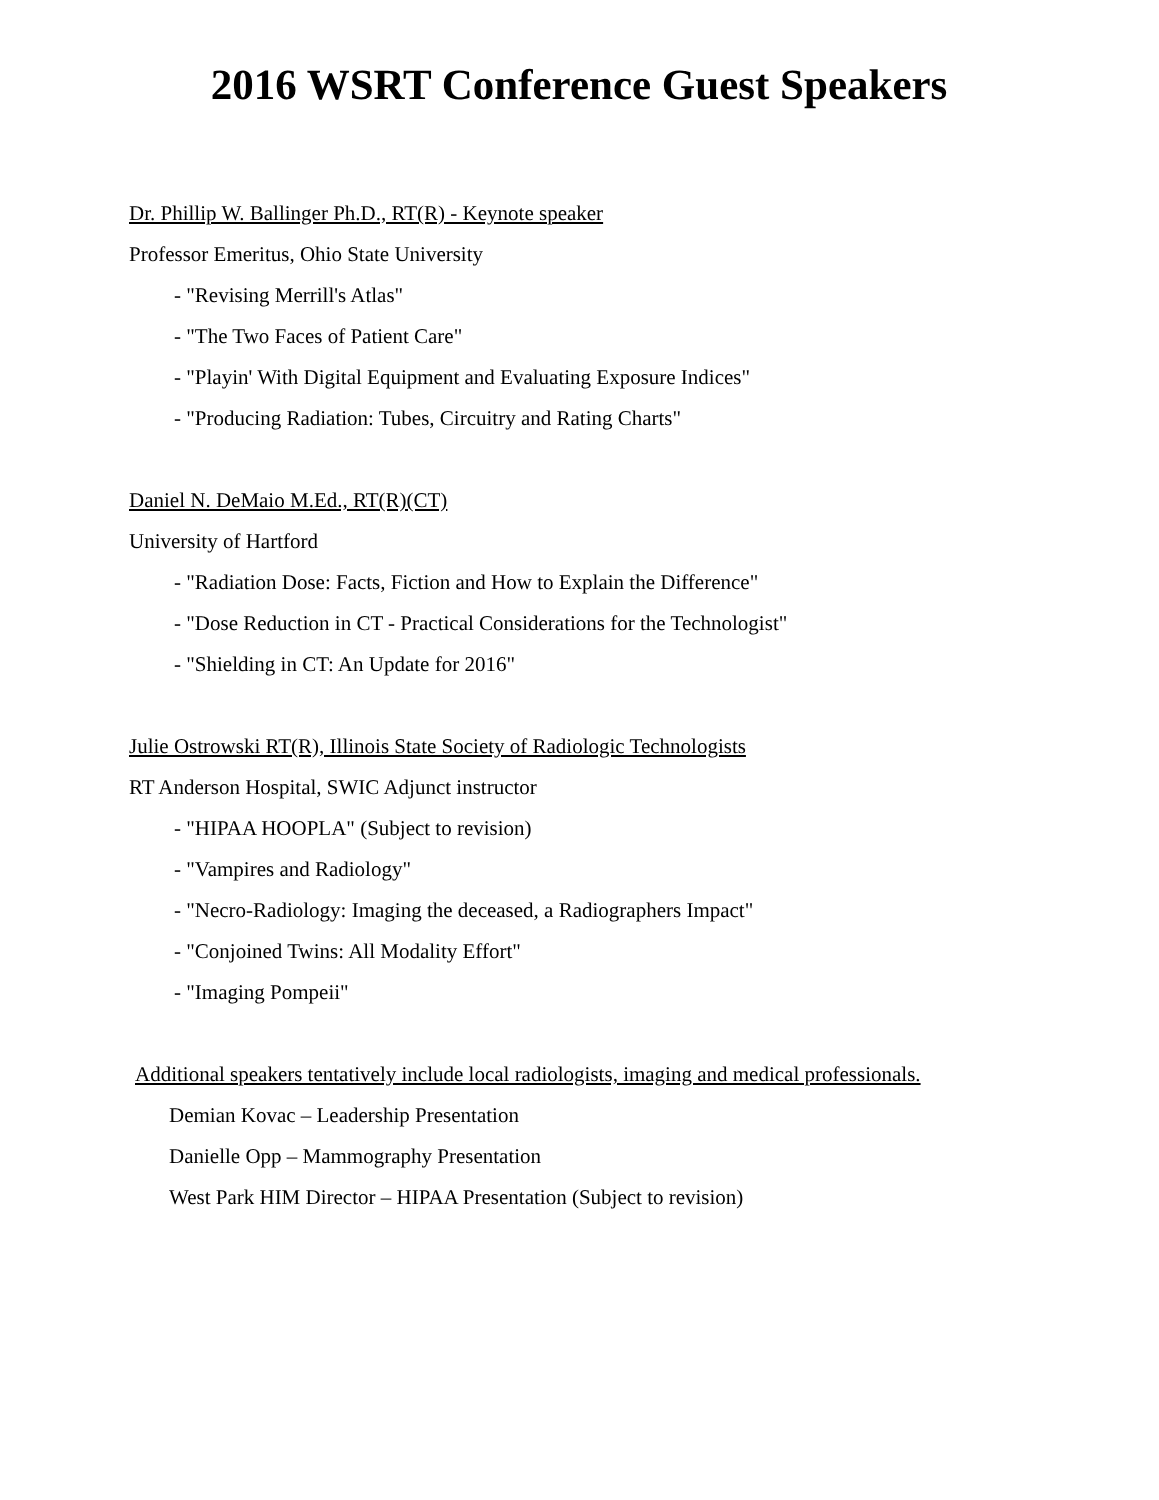2016 WSRT Conference Guest Speakers
Dr. Phillip W. Ballinger Ph.D., RT(R) - Keynote speaker
Professor Emeritus, Ohio State University
- "Revising Merrill's Atlas"
- "The Two Faces of Patient Care"
- "Playin' With Digital Equipment and Evaluating Exposure Indices"
- "Producing Radiation: Tubes, Circuitry and Rating Charts"
Daniel N. DeMaio M.Ed., RT(R)(CT)
University of Hartford
- "Radiation Dose: Facts, Fiction and How to Explain the Difference"
- "Dose Reduction in CT - Practical Considerations for the Technologist"
- "Shielding in CT: An Update for 2016"
Julie Ostrowski RT(R), Illinois State Society of Radiologic Technologists
RT Anderson Hospital, SWIC Adjunct instructor
- "HIPAA HOOPLA" (Subject to revision)
- "Vampires and Radiology"
- "Necro-Radiology: Imaging the deceased, a Radiographers Impact"
- "Conjoined Twins: All Modality Effort"
- "Imaging Pompeii"
Additional speakers tentatively include local radiologists, imaging and medical professionals.
Demian Kovac – Leadership Presentation
Danielle Opp – Mammography Presentation
West Park HIM Director – HIPAA Presentation (Subject to revision)